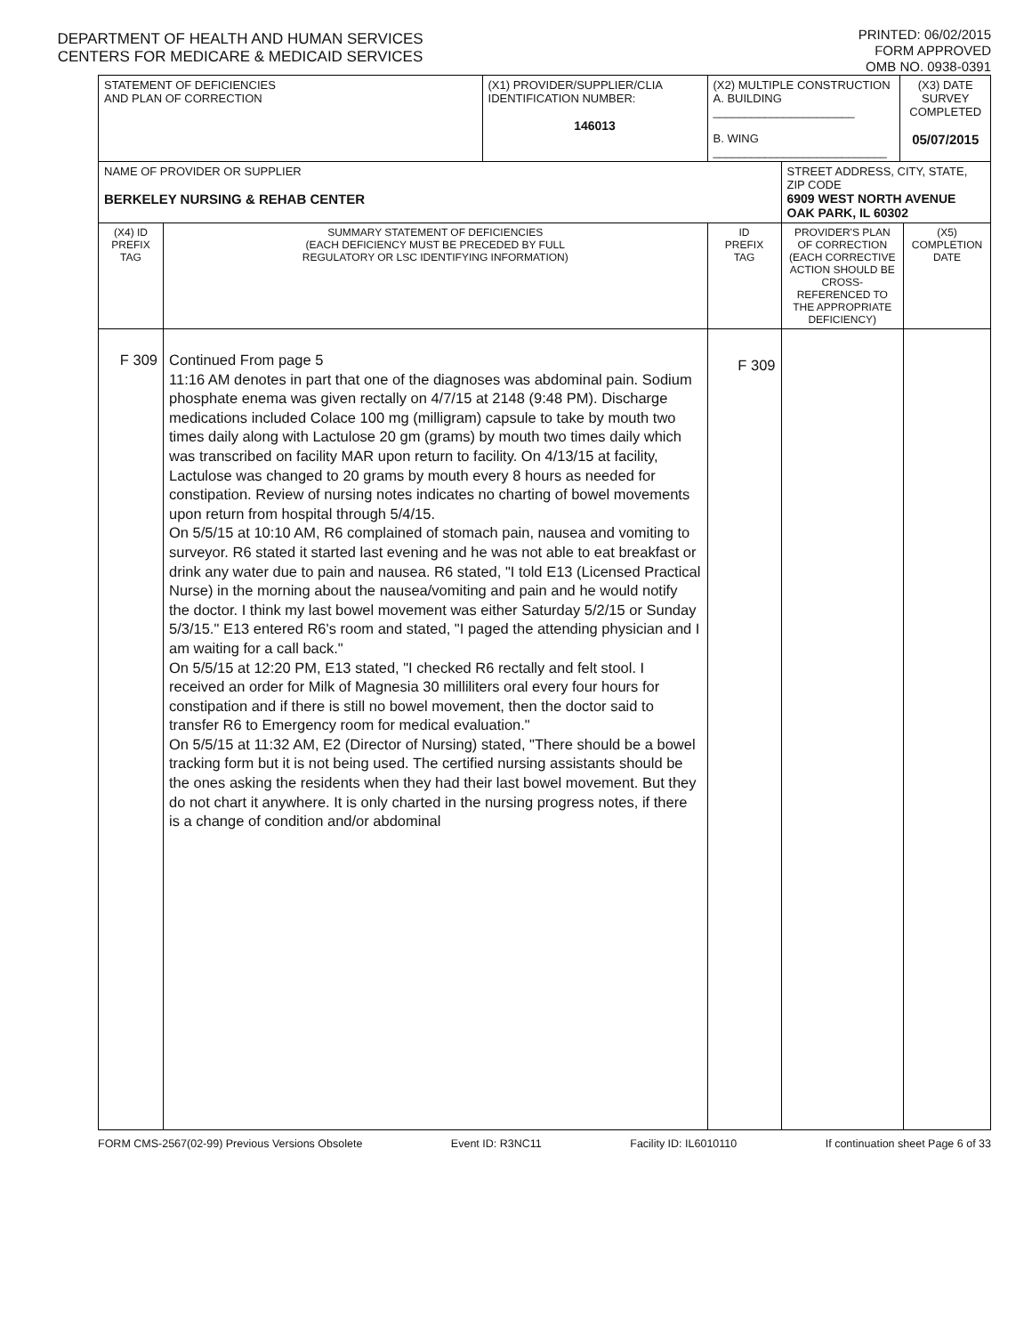DEPARTMENT OF HEALTH AND HUMAN SERVICES
CENTERS FOR MEDICARE & MEDICAID SERVICES
PRINTED: 06/02/2015
FORM APPROVED
OMB NO. 0938-0391
| STATEMENT OF DEFICIENCIES AND PLAN OF CORRECTION | | (X1) PROVIDER/SUPPLIER/CLIA IDENTIFICATION NUMBER: 146013 | (X2) MULTIPLE CONSTRUCTION A. BUILDING ______________________ B. WING ___________________________ | | (X3) DATE SURVEY COMPLETED 05/07/2015 | |
| NAME OF PROVIDER OR SUPPLIER BERKELEY NURSING & REHAB CENTER | | | | STREET ADDRESS, CITY, STATE, ZIP CODE 6909 WEST NORTH AVENUE OAK PARK, IL 60302 | | |
| (X4) ID PREFIX TAG | SUMMARY STATEMENT OF DEFICIENCIES (EACH DEFICIENCY MUST BE PRECEDED BY FULL REGULATORY OR LSC IDENTIFYING INFORMATION) | | ID PREFIX TAG | PROVIDER'S PLAN OF CORRECTION (EACH CORRECTIVE ACTION SHOULD BE CROSS-REFERENCED TO THE APPROPRIATE DEFICIENCY) | | (X5) COMPLETION DATE |
| F 309 | Continued From page 5 11:16 AM denotes in part that one of the diagnoses was abdominal pain. Sodium phosphate enema was given rectally on 4/7/15 at 2148 (9:48 PM). Discharge medications included Colace 100 mg (milligram) capsule to take by mouth two times daily along with Lactulose 20 gm (grams) by mouth two times daily which was transcribed on facility MAR upon return to facility. On 4/13/15 at facility, Lactulose was changed to 20 grams by mouth every 8 hours as needed for constipation. Review of nursing notes indicates no charting of bowel movements upon return from hospital through 5/4/15. On 5/5/15 at 10:10 AM, R6 complained of stomach pain, nausea and vomiting to surveyor. R6 stated it started last evening and he was not able to eat breakfast or drink any water due to pain and nausea. R6 stated, "I told E13 (Licensed Practical Nurse) in the morning about the nausea/vomiting and pain and he would notify the doctor. I think my last bowel movement was either Saturday 5/2/15 or Sunday 5/3/15." E13 entered R6's room and stated, "I paged the attending physician and I am waiting for a call back." On 5/5/15 at 12:20 PM, E13 stated, "I checked R6 rectally and felt stool. I received an order for Milk of Magnesia 30 milliliters oral every four hours for constipation and if there is still no bowel movement, then the doctor said to transfer R6 to Emergency room for medical evaluation." On 5/5/15 at 11:32 AM, E2 (Director of Nursing) stated, "There should be a bowel tracking form but it is not being used. The certified nursing assistants should be the ones asking the residents when they had their last bowel movement. But they do not chart it anywhere. It is only charted in the nursing progress notes, if there is a change of condition and/or abdominal | | F 309 | | | |
FORM CMS-2567(02-99) Previous Versions Obsolete Event ID: R3NC11 Facility ID: IL6010110 If continuation sheet Page 6 of 33